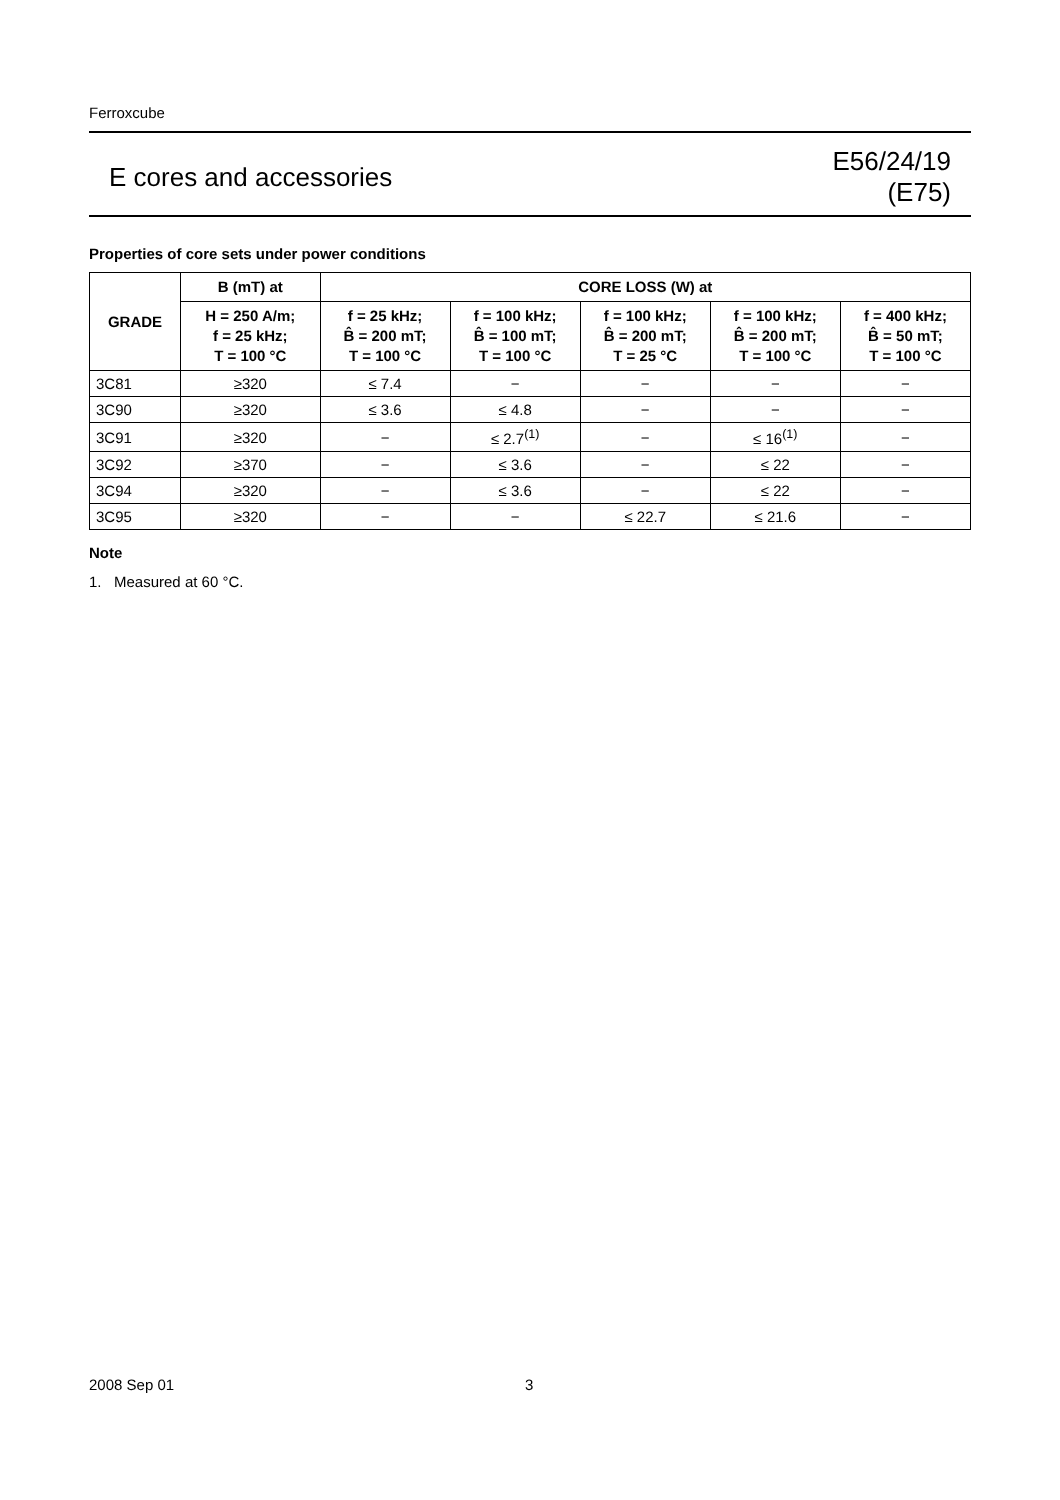Ferroxcube
E cores and accessories
E56/24/19
(E75)
Properties of core sets under power conditions
| GRADE | B (mT) at | CORE LOSS (W) at | | | | |
| --- | --- | --- | --- | --- | --- | --- |
| | H = 250 A/m; f = 25 kHz; T = 100 °C | f = 25 kHz; B̂ = 200 mT; T = 100 °C | f = 100 kHz; B̂ = 100 mT; T = 100 °C | f = 100 kHz; B̂ = 200 mT; T = 25 °C | f = 100 kHz; B̂ = 200 mT; T = 100 °C | f = 400 kHz; B̂ = 50 mT; T = 100 °C |
| 3C81 | ≥320 | ≤ 7.4 | − | − | − | − |
| 3C90 | ≥320 | ≤ 3.6 | ≤ 4.8 | − | − | − |
| 3C91 | ≥320 | − | ≤ 2.7<sup>(1)</sup> | − | ≤ 16<sup>(1)</sup> | − |
| 3C92 | ≥370 | − | ≤ 3.6 | − | ≤ 22 | − |
| 3C94 | ≥320 | − | ≤ 3.6 | − | ≤ 22 | − |
| 3C95 | ≥320 | − | − | ≤ 22.7 | ≤ 21.6 | − |
Note
1. Measured at 60 °C.
2008 Sep 01 3